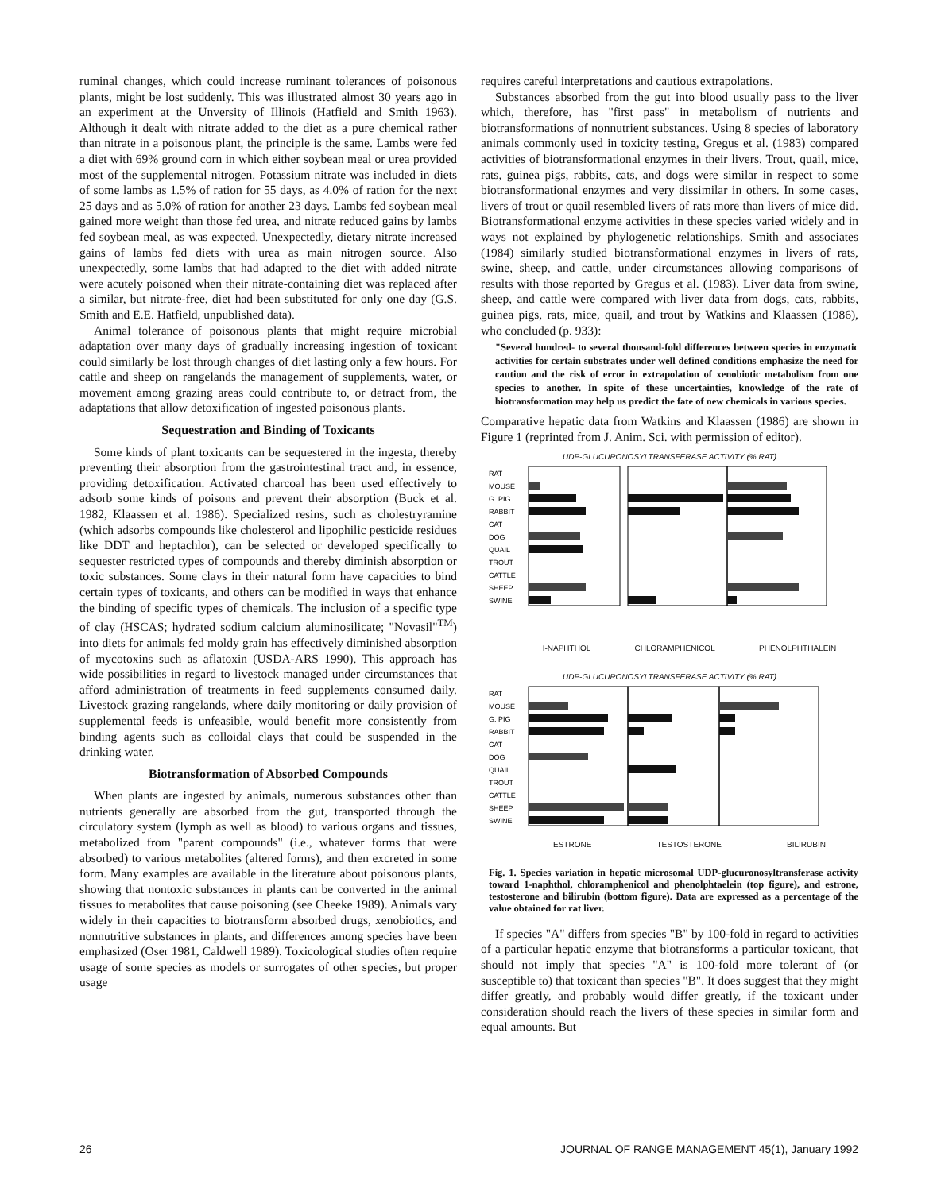ruminal changes, which could increase ruminant tolerances of poisonous plants, might be lost suddenly. This was illustrated almost 30 years ago in an experiment at the Unversity of Illinois (Hatfield and Smith 1963). Although it dealt with nitrate added to the diet as a pure chemical rather than nitrate in a poisonous plant, the principle is the same. Lambs were fed a diet with 69% ground corn in which either soybean meal or urea provided most of the supplemental nitrogen. Potassium nitrate was included in diets of some lambs as 1.5% of ration for 55 days, as 4.0% of ration for the next 25 days and as 5.0% of ration for another 23 days. Lambs fed soybean meal gained more weight than those fed urea, and nitrate reduced gains by lambs fed soybean meal, as was expected. Unexpectedly, dietary nitrate increased gains of lambs fed diets with urea as main nitrogen source. Also unexpectedly, some lambs that had adapted to the diet with added nitrate were acutely poisoned when their nitrate-containing diet was replaced after a similar, but nitrate-free, diet had been substituted for only one day (G.S. Smith and E.E. Hatfield, unpublished data).
Animal tolerance of poisonous plants that might require microbial adaptation over many days of gradually increasing ingestion of toxicant could similarly be lost through changes of diet lasting only a few hours. For cattle and sheep on rangelands the management of supplements, water, or movement among grazing areas could contribute to, or detract from, the adaptations that allow detoxification of ingested poisonous plants.
Sequestration and Binding of Toxicants
Some kinds of plant toxicants can be sequestered in the ingesta, thereby preventing their absorption from the gastrointestinal tract and, in essence, providing detoxification. Activated charcoal has been used effectively to adsorb some kinds of poisons and prevent their absorption (Buck et al. 1982, Klaassen et al. 1986). Specialized resins, such as cholestryramine (which adsorbs compounds like cholesterol and lipophilic pesticide residues like DDT and heptachlor), can be selected or developed specifically to sequester restricted types of compounds and thereby diminish absorption or toxic substances. Some clays in their natural form have capacities to bind certain types of toxicants, and others can be modified in ways that enhance the binding of specific types of chemicals. The inclusion of a specific type of clay (HSCAS; hydrated sodium calcium aluminosilicate; "Novasil"<sup>TM</sup>) into diets for animals fed moldy grain has effectively diminished absorption of mycotoxins such as aflatoxin (USDA-ARS 1990). This approach has wide possibilities in regard to livestock managed under circumstances that afford administration of treatments in feed supplements consumed daily. Livestock grazing rangelands, where daily monitoring or daily provision of supplemental feeds is unfeasible, would benefit more consistently from binding agents such as colloidal clays that could be suspended in the drinking water.
Biotransformation of Absorbed Compounds
When plants are ingested by animals, numerous substances other than nutrients generally are absorbed from the gut, transported through the circulatory system (lymph as well as blood) to various organs and tissues, metabolized from "parent compounds" (i.e., whatever forms that were absorbed) to various metabolites (altered forms), and then excreted in some form. Many examples are available in the literature about poisonous plants, showing that nontoxic substances in plants can be converted in the animal tissues to metabolites that cause poisoning (see Cheeke 1989). Animals vary widely in their capacities to biotransform absorbed drugs, xenobiotics, and nonnutritive substances in plants, and differences among species have been emphasized (Oser 1981, Caldwell 1989). Toxicological studies often require usage of some species as models or surrogates of other species, but proper usage
requires careful interpretations and cautious extrapolations.
Substances absorbed from the gut into blood usually pass to the liver which, therefore, has "first pass" in metabolism of nutrients and biotransformations of nonnutrient substances. Using 8 species of laboratory animals commonly used in toxicity testing, Gregus et al. (1983) compared activities of biotransformational enzymes in their livers. Trout, quail, mice, rats, guinea pigs, rabbits, cats, and dogs were similar in respect to some biotransformational enzymes and very dissimilar in others. In some cases, livers of trout or quail resembled livers of rats more than livers of mice did. Biotransformational enzyme activities in these species varied widely and in ways not explained by phylogenetic relationships. Smith and associates (1984) similarly studied biotransformational enzymes in livers of rats, swine, sheep, and cattle, under circumstances allowing comparisons of results with those reported by Gregus et al. (1983). Liver data from swine, sheep, and cattle were compared with liver data from dogs, cats, rabbits, guinea pigs, rats, mice, quail, and trout by Watkins and Klaassen (1986), who concluded (p. 933):
"Several hundred- to several thousand-fold differences between species in enzymatic activities for certain substrates under well defined conditions emphasize the need for caution and the risk of error in extrapolation of xenobiotic metabolism from one species to another. In spite of these uncertainties, knowledge of the rate of biotransformation may help us predict the fate of new chemicals in various species.
Comparative hepatic data from Watkins and Klaassen (1986) are shown in Figure 1 (reprinted from J. Anim. Sci. with permission of editor).
UDP-GLUCURONOSYLTRANSFERASE ACTIVITY (% RAT)
RAT
MOUSE
G. PIG
RABBIT
CAT
DOG
QUAIL
TROUT
CATTLE
SHEEP
SWINE
I-NAPHTHOL CHLORAMPHENICOL PHENOLPHTHALEIN
UDP-GLUCURONOSYLTRANSFERASE ACTIVITY (% RAT)
RAT
MOUSE
G. PIG
RABBIT
CAT
DOG
QUAIL
TROUT
CATTLE
SHEEP
SWINE
ESTRONE TESTOSTERONE BILIRUBIN
Fig. 1. Species variation in hepatic microsomal UDP-glucuronosyltransferase activity toward 1-naphthol, chloramphenicol and phenolphtaelein (top figure), and estrone, testosterone and bilirubin (bottom figure). Data are expressed as a percentage of the value obtained for rat liver.
If species "A" differs from species "B" by 100-fold in regard to activities of a particular hepatic enzyme that biotransforms a particular toxicant, that should not imply that species "A" is 100-fold more tolerant of (or susceptible to) that toxicant than species "B". It does suggest that they might differ greatly, and probably would differ greatly, if the toxicant under consideration should reach the livers of these species in similar form and equal amounts. But
26 JOURNAL OF RANGE MANAGEMENT 45(1), January 1992